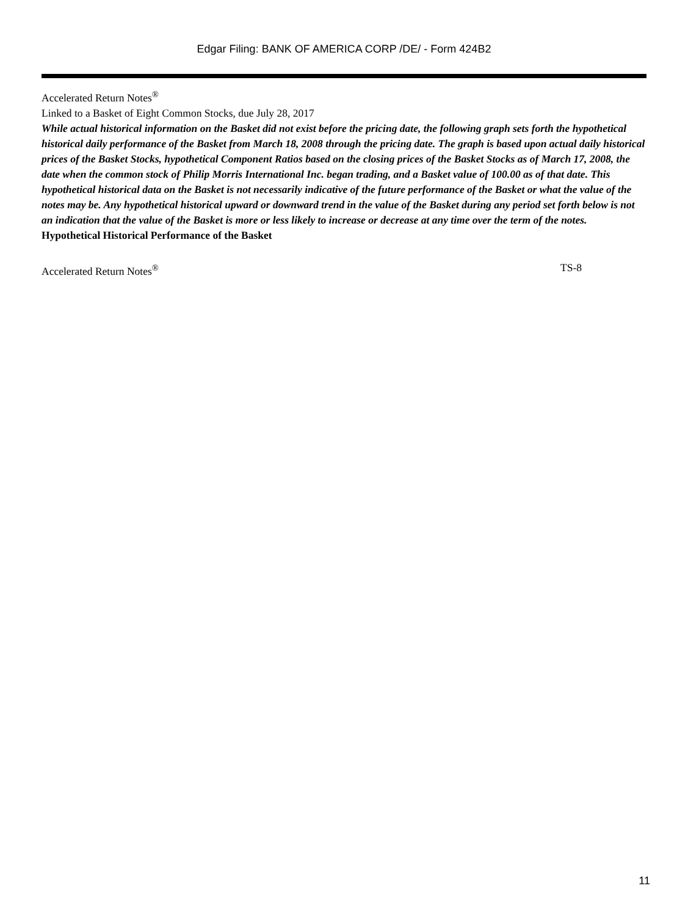Edgar Filing: BANK OF AMERICA CORP /DE/ - Form 424B2
Accelerated Return Notes<sup>®</sup>
Linked to a Basket of Eight Common Stocks, due July 28, 2017
While actual historical information on the Basket did not exist before the pricing date, the following graph sets forth the hypothetical historical daily performance of the Basket from March 18, 2008 through the pricing date. The graph is based upon actual daily historical prices of the Basket Stocks, hypothetical Component Ratios based on the closing prices of the Basket Stocks as of March 17, 2008, the date when the common stock of Philip Morris International Inc. began trading, and a Basket value of 100.00 as of that date. This hypothetical historical data on the Basket is not necessarily indicative of the future performance of the Basket or what the value of the notes may be. Any hypothetical historical upward or downward trend in the value of the Basket during any period set forth below is not an indication that the value of the Basket is more or less likely to increase or decrease at any time over the term of the notes.
Hypothetical Historical Performance of the Basket
Accelerated Return Notes<sup>®</sup> TS-8
11